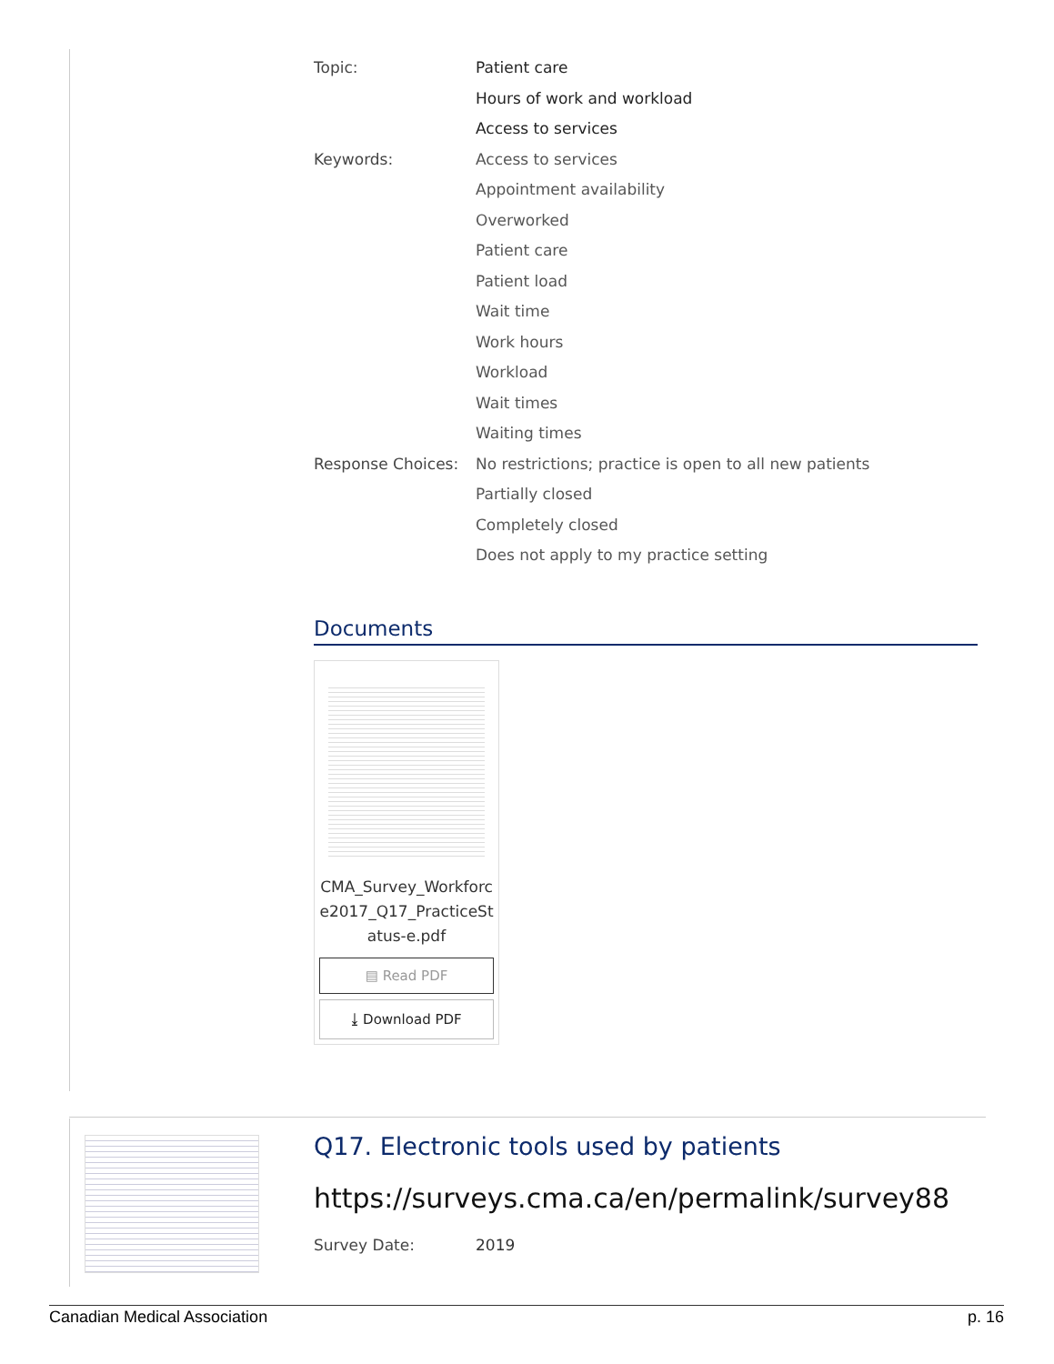Topic: Patient care
Hours of work and workload
Access to services
Keywords: Access to services
Appointment availability
Overworked
Patient care
Patient load
Wait time
Work hours
Workload
Wait times
Waiting times
Response Choices: No restrictions; practice is open to all new patients
Partially closed
Completely closed
Does not apply to my practice setting
Documents
CMA_Survey_Workforce2017_Q17_PracticeStatus-e.pdf
▤ Read PDF
⤓ Download PDF
Q17. Electronic tools used by patients
https://surveys.cma.ca/en/permalink/survey88
Survey Date: 2019
Canadian Medical Association p. 16